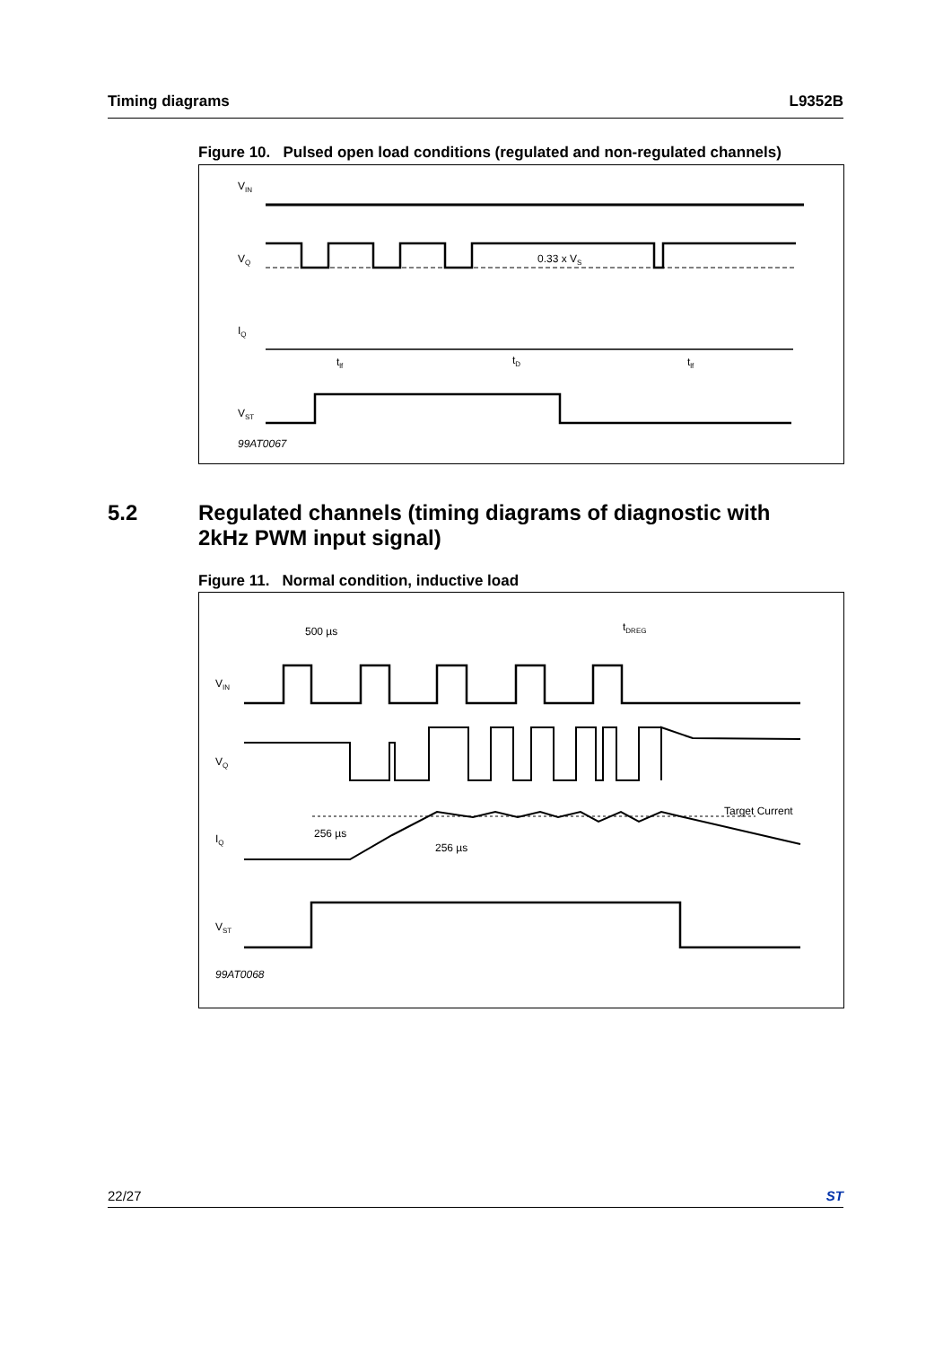Timing diagrams L9352B
Figure 10. Pulsed open load conditions (regulated and non-regulated channels)
VIN
VQ
0.33 x VS
IQ
tlf
tD
tlf
VST
99AT0067
5.2 Regulated channels (timing diagrams of diagnostic with
2kHz PWM input signal)
Figure 11. Normal condition, inductive load
500 µs
tDREG
VIN
VQ
IQ
Target Current
256 µs
256 µs
VST
99AT0068
22/27 ST